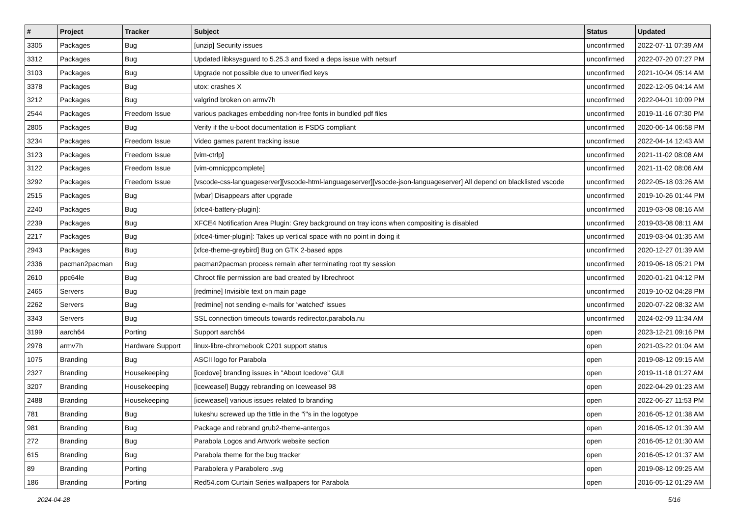| # | Project | Tracker | Subject | Status | Updated |
| --- | --- | --- | --- | --- | --- |
| 3305 | Packages | Bug | [unzip] Security issues | unconfirmed | 2022-07-11 07:39 AM |
| 3312 | Packages | Bug | Updated libksysguard to 5.25.3 and fixed a deps issue with netsurf | unconfirmed | 2022-07-20 07:27 PM |
| 3103 | Packages | Bug | Upgrade not possible due to unverified keys | unconfirmed | 2021-10-04 05:14 AM |
| 3378 | Packages | Bug | utox: crashes X | unconfirmed | 2022-12-05 04:14 AM |
| 3212 | Packages | Bug | valgrind broken on armv7h | unconfirmed | 2022-04-01 10:09 PM |
| 2544 | Packages | Freedom Issue | various packages embedding non-free fonts in bundled pdf files | unconfirmed | 2019-11-16 07:30 PM |
| 2805 | Packages | Bug | Verify if the u-boot documentation is FSDG compliant | unconfirmed | 2020-06-14 06:58 PM |
| 3234 | Packages | Freedom Issue | Video games parent tracking issue | unconfirmed | 2022-04-14 12:43 AM |
| 3123 | Packages | Freedom Issue | [vim-ctrlp] | unconfirmed | 2021-11-02 08:08 AM |
| 3122 | Packages | Freedom Issue | [vim-omnicppcomplete] | unconfirmed | 2021-11-02 08:06 AM |
| 3292 | Packages | Freedom Issue | [vscode-css-languageserver][vscode-html-languageserver][vsocde-json-languageserver] All depend on blacklisted vscode | unconfirmed | 2022-05-18 03:26 AM |
| 2515 | Packages | Bug | [wbar] Disappears after upgrade | unconfirmed | 2019-10-26 01:44 PM |
| 2240 | Packages | Bug | [xfce4-battery-plugin]: | unconfirmed | 2019-03-08 08:16 AM |
| 2239 | Packages | Bug | XFCE4 Notification Area Plugin: Grey background on tray icons when compositing is disabled | unconfirmed | 2019-03-08 08:11 AM |
| 2217 | Packages | Bug | [xfce4-timer-plugin]: Takes up vertical space with no point in doing it | unconfirmed | 2019-03-04 01:35 AM |
| 2943 | Packages | Bug | [xfce-theme-greybird] Bug on GTK 2-based apps | unconfirmed | 2020-12-27 01:39 AM |
| 2336 | pacman2pacman | Bug | pacman2pacman process remain after terminating root tty session | unconfirmed | 2019-06-18 05:21 PM |
| 2610 | ppc64le | Bug | Chroot file permission are bad created by librechroot | unconfirmed | 2020-01-21 04:12 PM |
| 2465 | Servers | Bug | [redmine] Invisible text on main page | unconfirmed | 2019-10-02 04:28 PM |
| 2262 | Servers | Bug | [redmine] not sending e-mails for 'watched' issues | unconfirmed | 2020-07-22 08:32 AM |
| 3343 | Servers | Bug | SSL connection timeouts towards redirector.parabola.nu | unconfirmed | 2024-02-09 11:34 AM |
| 3199 | aarch64 | Porting | Support aarch64 | open | 2023-12-21 09:16 PM |
| 2978 | armv7h | Hardware Support | linux-libre-chromebook C201 support status | open | 2021-03-22 01:04 AM |
| 1075 | Branding | Bug | ASCII logo for Parabola | open | 2019-08-12 09:15 AM |
| 2327 | Branding | Housekeeping | [icedove] branding issues in "About Icedove" GUI | open | 2019-11-18 01:27 AM |
| 3207 | Branding | Housekeeping | [iceweasel] Buggy rebranding on Iceweasel 98 | open | 2022-04-29 01:23 AM |
| 2488 | Branding | Housekeeping | [iceweasel] various issues related to branding | open | 2022-06-27 11:53 PM |
| 781 | Branding | Bug | lukeshu screwed up the tittle in the "i"s in the logotype | open | 2016-05-12 01:38 AM |
| 981 | Branding | Bug | Package and rebrand grub2-theme-antergos | open | 2016-05-12 01:39 AM |
| 272 | Branding | Bug | Parabola Logos and Artwork website section | open | 2016-05-12 01:30 AM |
| 615 | Branding | Bug | Parabola theme for the bug tracker | open | 2016-05-12 01:37 AM |
| 89 | Branding | Porting | Parabolera y Parabolero .svg | open | 2019-08-12 09:25 AM |
| 186 | Branding | Porting | Red54.com Curtain Series wallpapers for Parabola | open | 2016-05-12 01:29 AM |
2024-04-28 5/16